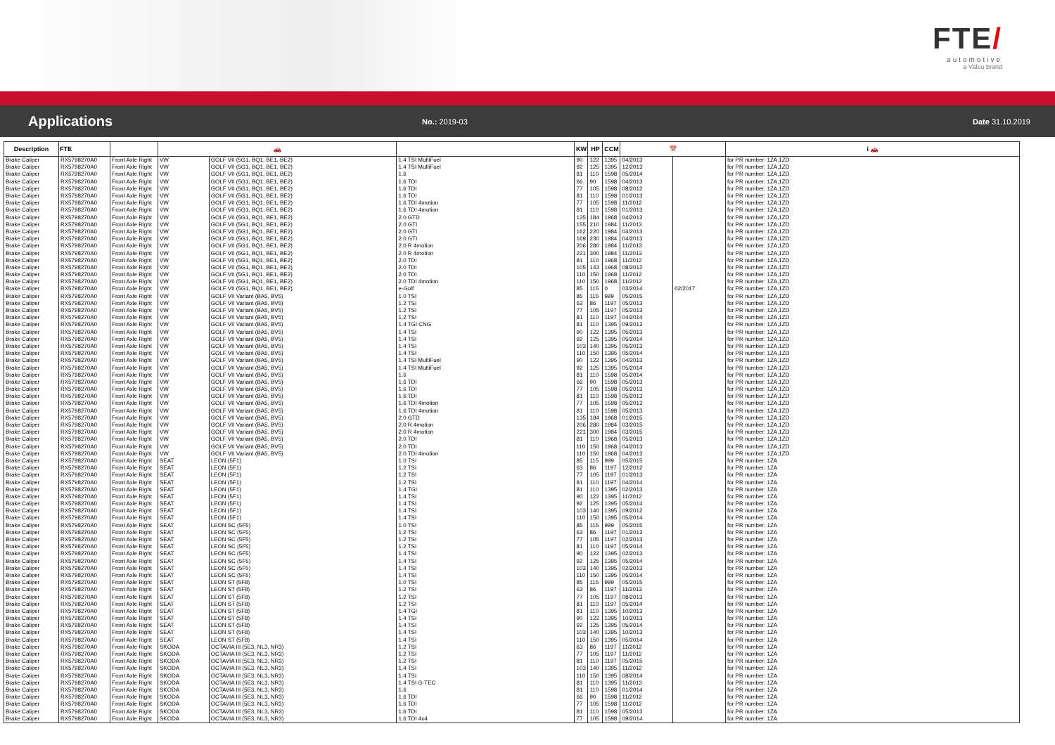FTE/
automotive
a Valeo brand
Applications
No.: 2019-03 Date 31.10.2019
| Description | FTE | | 🚗 | | | KW | HP | CCM | 📅 | | i 🚗 |
| --- | --- | --- | --- | --- | --- | --- | --- | --- | --- | --- | --- |
| Brake Caliper | RX5798270A0 | Front Axle Right | VW | GOLF VII (5G1, BQ1, BE1, BE2) | 1.4 TSI MultiFuel | 90 | 122 | 1395 | 04/2013 | | for PR number: 1ZA,1ZD |
| Brake Caliper | RX5798270A0 | Front Axle Right | VW | GOLF VII (5G1, BQ1, BE1, BE2) | 1.4 TSI MultiFuel | 92 | 125 | 1395 | 12/2013 | | for PR number: 1ZA,1ZD |
| Brake Caliper | RX5798270A0 | Front Axle Right | VW | GOLF VII (5G1, BQ1, BE1, BE2) | 1.6 | 81 | 110 | 1598 | 05/2014 | | for PR number: 1ZA,1ZD |
| Brake Caliper | RX5798270A0 | Front Axle Right | VW | GOLF VII (5G1, BQ1, BE1, BE2) | 1.6 TDI | 66 | 90 | 1598 | 04/2013 | | for PR number: 1ZA,1ZD |
| Brake Caliper | RX5798270A0 | Front Axle Right | VW | GOLF VII (5G1, BQ1, BE1, BE2) | 1.6 TDI | 77 | 105 | 1598 | 08/2012 | | for PR number: 1ZA,1ZD |
| Brake Caliper | RX5798270A0 | Front Axle Right | VW | GOLF VII (5G1, BQ1, BE1, BE2) | 1.6 TDI | 81 | 110 | 1598 | 01/2013 | | for PR number: 1ZA,1ZD |
| Brake Caliper | RX5798270A0 | Front Axle Right | VW | GOLF VII (5G1, BQ1, BE1, BE2) | 1.6 TDI 4motion | 77 | 105 | 1598 | 11/2012 | | for PR number: 1ZA,1ZD |
| Brake Caliper | RX5798270A0 | Front Axle Right | VW | GOLF VII (5G1, BQ1, BE1, BE2) | 1.6 TDI 4motion | 81 | 110 | 1598 | 01/2013 | | for PR number: 1ZA,1ZD |
| Brake Caliper | RX5798270A0 | Front Axle Right | VW | GOLF VII (5G1, BQ1, BE1, BE2) | 2.0 GTD | 135 | 184 | 1968 | 04/2013 | | for PR number: 1ZA,1ZD |
| Brake Caliper | RX5798270A0 | Front Axle Right | VW | GOLF VII (5G1, BQ1, BE1, BE2) | 2.0 GTI | 155 | 210 | 1984 | 11/2013 | | for PR number: 1ZA,1ZD |
| Brake Caliper | RX5798270A0 | Front Axle Right | VW | GOLF VII (5G1, BQ1, BE1, BE2) | 2.0 GTI | 162 | 220 | 1984 | 04/2013 | | for PR number: 1ZA,1ZD |
| Brake Caliper | RX5798270A0 | Front Axle Right | VW | GOLF VII (5G1, BQ1, BE1, BE2) | 2.0 GTI | 169 | 230 | 1984 | 04/2013 | | for PR number: 1ZA,1ZD |
| Brake Caliper | RX5798270A0 | Front Axle Right | VW | GOLF VII (5G1, BQ1, BE1, BE2) | 2.0 R 4motion | 206 | 280 | 1984 | 11/2013 | | for PR number: 1ZA,1ZD |
| Brake Caliper | RX5798270A0 | Front Axle Right | VW | GOLF VII (5G1, BQ1, BE1, BE2) | 2.0 R 4motion | 221 | 300 | 1984 | 11/2013 | | for PR number: 1ZA,1ZD |
| Brake Caliper | RX5798270A0 | Front Axle Right | VW | GOLF VII (5G1, BQ1, BE1, BE2) | 2.0 TDI | 81 | 110 | 1968 | 11/2012 | | for PR number: 1ZA,1ZD |
| Brake Caliper | RX5798270A0 | Front Axle Right | VW | GOLF VII (5G1, BQ1, BE1, BE2) | 2.0 TDI | 105 | 143 | 1968 | 08/2012 | | for PR number: 1ZA,1ZD |
| Brake Caliper | RX5798270A0 | Front Axle Right | VW | GOLF VII (5G1, BQ1, BE1, BE2) | 2.0 TDI | 110 | 150 | 1968 | 11/2012 | | for PR number: 1ZA,1ZD |
| Brake Caliper | RX5798270A0 | Front Axle Right | VW | GOLF VII (5G1, BQ1, BE1, BE2) | 2.0 TDI 4motion | 110 | 150 | 1968 | 11/2012 | | for PR number: 1ZA,1ZD |
| Brake Caliper | RX5798270A0 | Front Axle Right | VW | GOLF VII (5G1, BQ1, BE1, BE2) | e-Golf | 85 | 115 | 0 | 03/2014 | 02/2017 | for PR number: 1ZA,1ZD |
| Brake Caliper | RX5798270A0 | Front Axle Right | VW | GOLF VII Variant (BA5, BV5) | 1.0 TSI | 85 | 115 | 999 | 05/2015 | | for PR number: 1ZA,1ZD |
| Brake Caliper | RX5798270A0 | Front Axle Right | VW | GOLF VII Variant (BA5, BV5) | 1.2 TSI | 63 | 86 | 1197 | 05/2013 | | for PR number: 1ZA,1ZD |
| Brake Caliper | RX5798270A0 | Front Axle Right | VW | GOLF VII Variant (BA5, BV5) | 1.2 TSI | 77 | 105 | 1197 | 05/2013 | | for PR number: 1ZA,1ZD |
| Brake Caliper | RX5798270A0 | Front Axle Right | VW | GOLF VII Variant (BA5, BV5) | 1.2 TSI | 81 | 110 | 1197 | 04/2014 | | for PR number: 1ZA,1ZD |
| Brake Caliper | RX5798270A0 | Front Axle Right | VW | GOLF VII Variant (BA5, BV5) | 1.4 TGI CNG | 81 | 110 | 1395 | 09/2013 | | for PR number: 1ZA,1ZD |
| Brake Caliper | RX5798270A0 | Front Axle Right | VW | GOLF VII Variant (BA5, BV5) | 1.4 TSI | 90 | 122 | 1395 | 05/2013 | | for PR number: 1ZA,1ZD |
| Brake Caliper | RX5798270A0 | Front Axle Right | VW | GOLF VII Variant (BA5, BV5) | 1.4 TSI | 92 | 125 | 1395 | 05/2014 | | for PR number: 1ZA,1ZD |
| Brake Caliper | RX5798270A0 | Front Axle Right | VW | GOLF VII Variant (BA5, BV5) | 1.4 TSI | 103 | 140 | 1395 | 05/2013 | | for PR number: 1ZA,1ZD |
| Brake Caliper | RX5798270A0 | Front Axle Right | VW | GOLF VII Variant (BA5, BV5) | 1.4 TSI | 110 | 150 | 1395 | 05/2014 | | for PR number: 1ZA,1ZD |
| Brake Caliper | RX5798270A0 | Front Axle Right | VW | GOLF VII Variant (BA5, BV5) | 1.4 TSI MultiFuel | 90 | 122 | 1395 | 04/2013 | | for PR number: 1ZA,1ZD |
| Brake Caliper | RX5798270A0 | Front Axle Right | VW | GOLF VII Variant (BA5, BV5) | 1.4 TSI MultiFuel | 92 | 125 | 1395 | 05/2014 | | for PR number: 1ZA,1ZD |
| Brake Caliper | RX5798270A0 | Front Axle Right | VW | GOLF VII Variant (BA5, BV5) | 1.6 | 81 | 110 | 1598 | 05/2014 | | for PR number: 1ZA,1ZD |
| Brake Caliper | RX5798270A0 | Front Axle Right | VW | GOLF VII Variant (BA5, BV5) | 1.6 TDI | 66 | 90 | 1598 | 05/2013 | | for PR number: 1ZA,1ZD |
| Brake Caliper | RX5798270A0 | Front Axle Right | VW | GOLF VII Variant (BA5, BV5) | 1.6 TDI | 77 | 105 | 1598 | 05/2013 | | for PR number: 1ZA,1ZD |
| Brake Caliper | RX5798270A0 | Front Axle Right | VW | GOLF VII Variant (BA5, BV5) | 1.6 TDI | 81 | 110 | 1598 | 05/2013 | | for PR number: 1ZA,1ZD |
| Brake Caliper | RX5798270A0 | Front Axle Right | VW | GOLF VII Variant (BA5, BV5) | 1.6 TDI 4motion | 77 | 105 | 1598 | 05/2013 | | for PR number: 1ZA,1ZD |
| Brake Caliper | RX5798270A0 | Front Axle Right | VW | GOLF VII Variant (BA5, BV5) | 1.6 TDI 4motion | 81 | 110 | 1598 | 05/2013 | | for PR number: 1ZA,1ZD |
| Brake Caliper | RX5798270A0 | Front Axle Right | VW | GOLF VII Variant (BA5, BV5) | 2.0 GTD | 135 | 184 | 1968 | 01/2015 | | for PR number: 1ZA,1ZD |
| Brake Caliper | RX5798270A0 | Front Axle Right | VW | GOLF VII Variant (BA5, BV5) | 2.0 R 4motion | 206 | 280 | 1984 | 03/2015 | | for PR number: 1ZA,1ZD |
| Brake Caliper | RX5798270A0 | Front Axle Right | VW | GOLF VII Variant (BA5, BV5) | 2.0 R 4motion | 221 | 300 | 1984 | 03/2015 | | for PR number: 1ZA,1ZD |
| Brake Caliper | RX5798270A0 | Front Axle Right | VW | GOLF VII Variant (BA5, BV5) | 2.0 TDI | 81 | 110 | 1968 | 05/2013 | | for PR number: 1ZA,1ZD |
| Brake Caliper | RX5798270A0 | Front Axle Right | VW | GOLF VII Variant (BA5, BV5) | 2.0 TDI | 110 | 150 | 1968 | 04/2013 | | for PR number: 1ZA,1ZD |
| Brake Caliper | RX5798270A0 | Front Axle Right | VW | GOLF VII Variant (BA5, BV5) | 2.0 TDI 4motion | 110 | 150 | 1968 | 04/2013 | | for PR number: 1ZA,1ZD |
| Brake Caliper | RX5798270A0 | Front Axle Right | SEAT | LEON (5F1) | 1.0 TSI | 85 | 115 | 999 | 05/2015 | | for PR number: 1ZA |
| Brake Caliper | RX5798270A0 | Front Axle Right | SEAT | LEON (5F1) | 1.2 TSI | 63 | 86 | 1197 | 12/2012 | | for PR number: 1ZA |
| Brake Caliper | RX5798270A0 | Front Axle Right | SEAT | LEON (5F1) | 1.2 TSI | 77 | 105 | 1197 | 01/2013 | | for PR number: 1ZA |
| Brake Caliper | RX5798270A0 | Front Axle Right | SEAT | LEON (5F1) | 1.2 TSI | 81 | 110 | 1197 | 04/2014 | | for PR number: 1ZA |
| Brake Caliper | RX5798270A0 | Front Axle Right | SEAT | LEON (5F1) | 1.4 TGI | 81 | 110 | 1395 | 02/2013 | | for PR number: 1ZA |
| Brake Caliper | RX5798270A0 | Front Axle Right | SEAT | LEON (5F1) | 1.4 TSI | 90 | 122 | 1395 | 11/2012 | | for PR number: 1ZA |
| Brake Caliper | RX5798270A0 | Front Axle Right | SEAT | LEON (5F1) | 1.4 TSI | 92 | 125 | 1395 | 05/2014 | | for PR number: 1ZA |
| Brake Caliper | RX5798270A0 | Front Axle Right | SEAT | LEON (5F1) | 1.4 TSI | 103 | 140 | 1395 | 09/2012 | | for PR number: 1ZA |
| Brake Caliper | RX5798270A0 | Front Axle Right | SEAT | LEON (5F1) | 1.4 TSI | 110 | 150 | 1395 | 05/2014 | | for PR number: 1ZA |
| Brake Caliper | RX5798270A0 | Front Axle Right | SEAT | LEON SC (5F5) | 1.0 TSI | 85 | 115 | 999 | 05/2015 | | for PR number: 1ZA |
| Brake Caliper | RX5798270A0 | Front Axle Right | SEAT | LEON SC (5F5) | 1.2 TSI | 63 | 86 | 1197 | 01/2013 | | for PR number: 1ZA |
| Brake Caliper | RX5798270A0 | Front Axle Right | SEAT | LEON SC (5F5) | 1.2 TSI | 77 | 105 | 1197 | 02/2013 | | for PR number: 1ZA |
| Brake Caliper | RX5798270A0 | Front Axle Right | SEAT | LEON SC (5F5) | 1.2 TSI | 81 | 110 | 1197 | 05/2014 | | for PR number: 1ZA |
| Brake Caliper | RX5798270A0 | Front Axle Right | SEAT | LEON SC (5F5) | 1.4 TSI | 90 | 122 | 1395 | 02/2013 | | for PR number: 1ZA |
| Brake Caliper | RX5798270A0 | Front Axle Right | SEAT | LEON SC (5F5) | 1.4 TSI | 92 | 125 | 1395 | 05/2014 | | for PR number: 1ZA |
| Brake Caliper | RX5798270A0 | Front Axle Right | SEAT | LEON SC (5F5) | 1.4 TSI | 103 | 140 | 1395 | 02/2013 | | for PR number: 1ZA |
| Brake Caliper | RX5798270A0 | Front Axle Right | SEAT | LEON SC (5F5) | 1.4 TSI | 110 | 150 | 1395 | 05/2014 | | for PR number: 1ZA |
| Brake Caliper | RX5798270A0 | Front Axle Right | SEAT | LEON ST (5F8) | 1.0 TSI | 85 | 115 | 999 | 05/2015 | | for PR number: 1ZA |
| Brake Caliper | RX5798270A0 | Front Axle Right | SEAT | LEON ST (5F8) | 1.2 TSI | 63 | 86 | 1197 | 11/2013 | | for PR number: 1ZA |
| Brake Caliper | RX5798270A0 | Front Axle Right | SEAT | LEON ST (5F8) | 1.2 TSI | 77 | 105 | 1197 | 08/2013 | | for PR number: 1ZA |
| Brake Caliper | RX5798270A0 | Front Axle Right | SEAT | LEON ST (5F8) | 1.2 TSI | 81 | 110 | 1197 | 05/2014 | | for PR number: 1ZA |
| Brake Caliper | RX5798270A0 | Front Axle Right | SEAT | LEON ST (5F8) | 1.4 TGI | 81 | 110 | 1395 | 10/2013 | | for PR number: 1ZA |
| Brake Caliper | RX5798270A0 | Front Axle Right | SEAT | LEON ST (5F8) | 1.4 TSI | 90 | 122 | 1395 | 10/2013 | | for PR number: 1ZA |
| Brake Caliper | RX5798270A0 | Front Axle Right | SEAT | LEON ST (5F8) | 1.4 TSI | 92 | 125 | 1395 | 05/2014 | | for PR number: 1ZA |
| Brake Caliper | RX5798270A0 | Front Axle Right | SEAT | LEON ST (5F8) | 1.4 TSI | 103 | 140 | 1395 | 10/2013 | | for PR number: 1ZA |
| Brake Caliper | RX5798270A0 | Front Axle Right | SEAT | LEON ST (5F8) | 1.4 TSI | 110 | 150 | 1395 | 05/2014 | | for PR number: 1ZA |
| Brake Caliper | RX5798270A0 | Front Axle Right | SKODA | OCTAVIA III (5E3, NL3, NR3) | 1.2 TSI | 63 | 86 | 1197 | 11/2012 | | for PR number: 1ZA |
| Brake Caliper | RX5798270A0 | Front Axle Right | SKODA | OCTAVIA III (5E3, NL3, NR3) | 1.2 TSI | 77 | 105 | 1197 | 11/2012 | | for PR number: 1ZA |
| Brake Caliper | RX5798270A0 | Front Axle Right | SKODA | OCTAVIA III (5E3, NL3, NR3) | 1.2 TSI | 81 | 110 | 1197 | 05/2015 | | for PR number: 1ZA |
| Brake Caliper | RX5798270A0 | Front Axle Right | SKODA | OCTAVIA III (5E3, NL3, NR3) | 1.4 TSI | 103 | 140 | 1395 | 11/2012 | | for PR number: 1ZA |
| Brake Caliper | RX5798270A0 | Front Axle Right | SKODA | OCTAVIA III (5E3, NL3, NR3) | 1.4 TSI | 110 | 150 | 1395 | 08/2014 | | for PR number: 1ZA |
| Brake Caliper | RX5798270A0 | Front Axle Right | SKODA | OCTAVIA III (5E3, NL3, NR3) | 1.4 TSI G-TEC | 81 | 110 | 1395 | 11/2013 | | for PR number: 1ZA |
| Brake Caliper | RX5798270A0 | Front Axle Right | SKODA | OCTAVIA III (5E3, NL3, NR3) | 1.6 | 81 | 110 | 1598 | 01/2014 | | for PR number: 1ZA |
| Brake Caliper | RX5798270A0 | Front Axle Right | SKODA | OCTAVIA III (5E3, NL3, NR3) | 1.6 TDI | 66 | 90 | 1598 | 11/2012 | | for PR number: 1ZA |
| Brake Caliper | RX5798270A0 | Front Axle Right | SKODA | OCTAVIA III (5E3, NL3, NR3) | 1.6 TDI | 77 | 105 | 1598 | 11/2012 | | for PR number: 1ZA |
| Brake Caliper | RX5798270A0 | Front Axle Right | SKODA | OCTAVIA III (5E3, NL3, NR3) | 1.6 TDI | 81 | 110 | 1598 | 05/2013 | | for PR number: 1ZA |
| Brake Caliper | RX5798270A0 | Front Axle Right | SKODA | OCTAVIA III (5E3, NL3, NR3) | 1.6 TDI 4x4 | 77 | 105 | 1598 | 09/2014 | | for PR number: 1ZA |